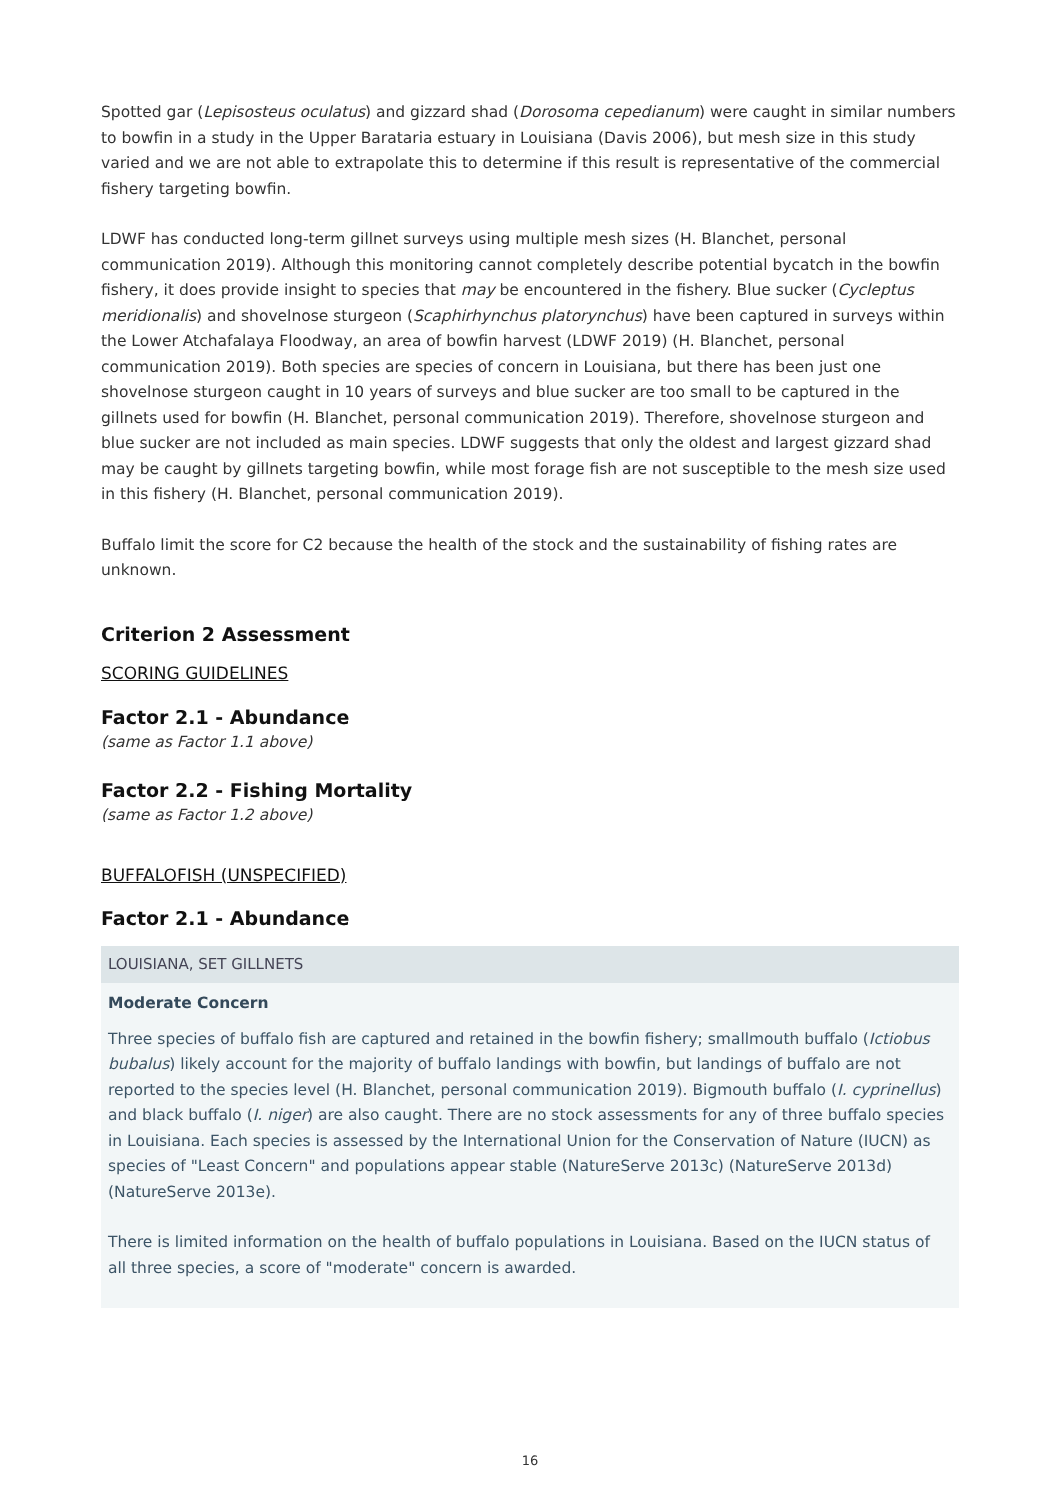Spotted gar (Lepisosteus oculatus) and gizzard shad (Dorosoma cepedianum) were caught in similar numbers to bowfin in a study in the Upper Barataria estuary in Louisiana (Davis 2006), but mesh size in this study varied and we are not able to extrapolate this to determine if this result is representative of the commercial fishery targeting bowfin.
LDWF has conducted long-term gillnet surveys using multiple mesh sizes (H. Blanchet, personal communication 2019). Although this monitoring cannot completely describe potential bycatch in the bowfin fishery, it does provide insight to species that may be encountered in the fishery. Blue sucker (Cycleptus meridionalis) and shovelnose sturgeon (Scaphirhynchus platorynchus) have been captured in surveys within the Lower Atchafalaya Floodway, an area of bowfin harvest (LDWF 2019) (H. Blanchet, personal communication 2019). Both species are species of concern in Louisiana, but there has been just one shovelnose sturgeon caught in 10 years of surveys and blue sucker are too small to be captured in the gillnets used for bowfin (H. Blanchet, personal communication 2019). Therefore, shovelnose sturgeon and blue sucker are not included as main species. LDWF suggests that only the oldest and largest gizzard shad may be caught by gillnets targeting bowfin, while most forage fish are not susceptible to the mesh size used in this fishery (H. Blanchet, personal communication 2019).
Buffalo limit the score for C2 because the health of the stock and the sustainability of fishing rates are unknown.
Criterion 2 Assessment
SCORING GUIDELINES
Factor 2.1 - Abundance
(same as Factor 1.1 above)
Factor 2.2 - Fishing Mortality
(same as Factor 1.2 above)
BUFFALOFISH (UNSPECIFIED)
Factor 2.1 - Abundance
LOUISIANA, SET GILLNETS
Moderate Concern
Three species of buffalo fish are captured and retained in the bowfin fishery; smallmouth buffalo (Ictiobus bubalus) likely account for the majority of buffalo landings with bowfin, but landings of buffalo are not reported to the species level (H. Blanchet, personal communication 2019). Bigmouth buffalo (I. cyprinellus) and black buffalo (I. niger) are also caught. There are no stock assessments for any of three buffalo species in Louisiana. Each species is assessed by the International Union for the Conservation of Nature (IUCN) as species of "Least Concern" and populations appear stable (NatureServe 2013c) (NatureServe 2013d) (NatureServe 2013e).
There is limited information on the health of buffalo populations in Louisiana. Based on the IUCN status of all three species, a score of "moderate" concern is awarded.
16